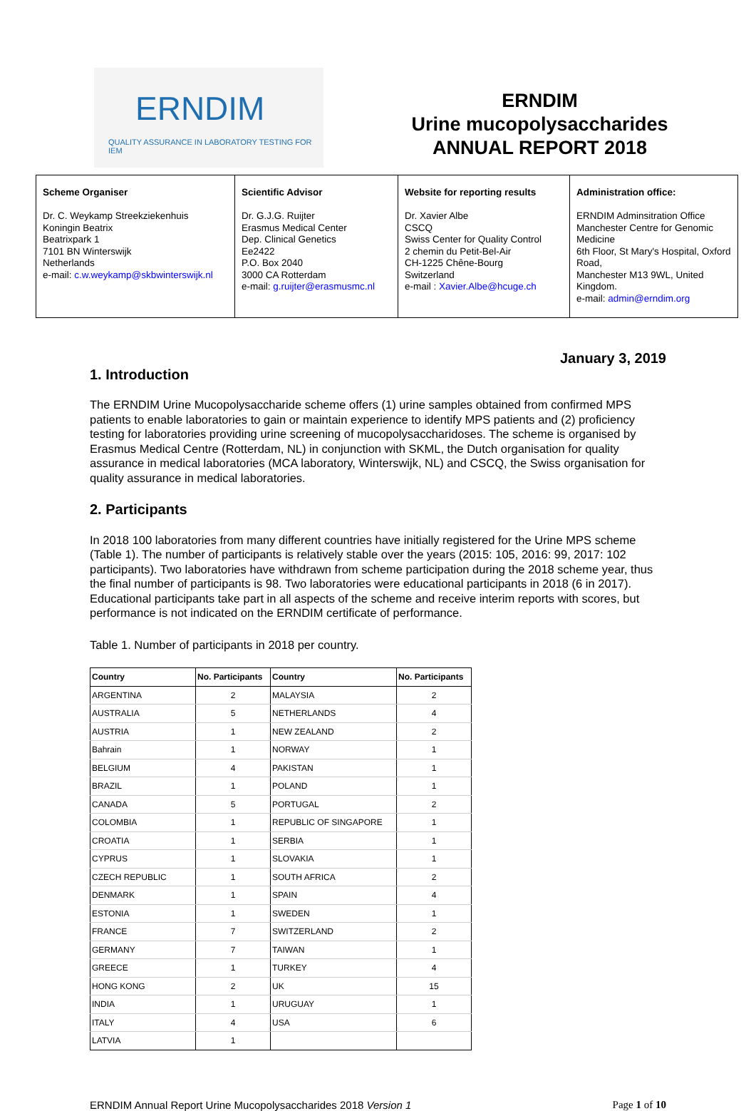ERNDIM
QUALITY ASSURANCE IN LABORATORY TESTING FOR IEM
ERNDIM
Urine mucopolysaccharides
ANNUAL REPORT 2018
| Scheme Organiser Dr. C. Weykamp Streekziekenhuis Koningin Beatrix Beatrixpark 1 7101 BN Winterswijk Netherlands e-mail: c.w.weykamp@skbwinterswijk.nl | Scientific Advisor Dr. G.J.G. Ruijter Erasmus Medical Center Dep. Clinical Genetics Ee2422 P.O. Box 2040 3000 CA Rotterdam e-mail: g.ruijter@erasmusmc.nl | Website for reporting results Dr. Xavier Albe CSCQ Swiss Center for Quality Control 2 chemin du Petit-Bel-Air CH-1225 Chêne-Bourg Switzerland e-mail : Xavier.Albe@hcuge.ch | Administration office: ERNDIM Adminsitration Office Manchester Centre for Genomic Medicine 6th Floor, St Mary's Hospital, Oxford Road, Manchester M13 9WL, United Kingdom. e-mail: admin@erndim.org |
January 3, 2019
1. Introduction
The ERNDIM Urine Mucopolysaccharide scheme offers (1) urine samples obtained from confirmed MPS patients to enable laboratories to gain or maintain experience to identify MPS patients and (2) proficiency testing for laboratories providing urine screening of mucopolysaccharidoses. The scheme is organised by Erasmus Medical Centre (Rotterdam, NL) in conjunction with SKML, the Dutch organisation for quality assurance in medical laboratories (MCA laboratory, Winterswijk, NL) and CSCQ, the Swiss organisation for quality assurance in medical laboratories.
2. Participants
In 2018 100 laboratories from many different countries have initially registered for the Urine MPS scheme (Table 1). The number of participants is relatively stable over the years (2015: 105, 2016: 99, 2017: 102 participants). Two laboratories have withdrawn from scheme participation during the 2018 scheme year, thus the final number of participants is 98. Two laboratories were educational participants in 2018 (6 in 2017). Educational participants take part in all aspects of the scheme and receive interim reports with scores, but performance is not indicated on the ERNDIM certificate of performance.
Table 1. Number of participants in 2018 per country.
| Country | No. Participants | Country | No. Participants |
| --- | --- | --- | --- |
| ARGENTINA | 2 | MALAYSIA | 2 |
| AUSTRALIA | 5 | NETHERLANDS | 4 |
| AUSTRIA | 1 | NEW ZEALAND | 2 |
| Bahrain | 1 | NORWAY | 1 |
| BELGIUM | 4 | PAKISTAN | 1 |
| BRAZIL | 1 | POLAND | 1 |
| CANADA | 5 | PORTUGAL | 2 |
| COLOMBIA | 1 | REPUBLIC OF SINGAPORE | 1 |
| CROATIA | 1 | SERBIA | 1 |
| CYPRUS | 1 | SLOVAKIA | 1 |
| CZECH REPUBLIC | 1 | SOUTH AFRICA | 2 |
| DENMARK | 1 | SPAIN | 4 |
| ESTONIA | 1 | SWEDEN | 1 |
| FRANCE | 7 | SWITZERLAND | 2 |
| GERMANY | 7 | TAIWAN | 1 |
| GREECE | 1 | TURKEY | 4 |
| HONG KONG | 2 | UK | 15 |
| INDIA | 1 | URUGUAY | 1 |
| ITALY | 4 | USA | 6 |
| LATVIA | 1 | | |
ERNDIM Annual Report Urine Mucopolysaccharides 2018 Version 1 Page 1 of 10